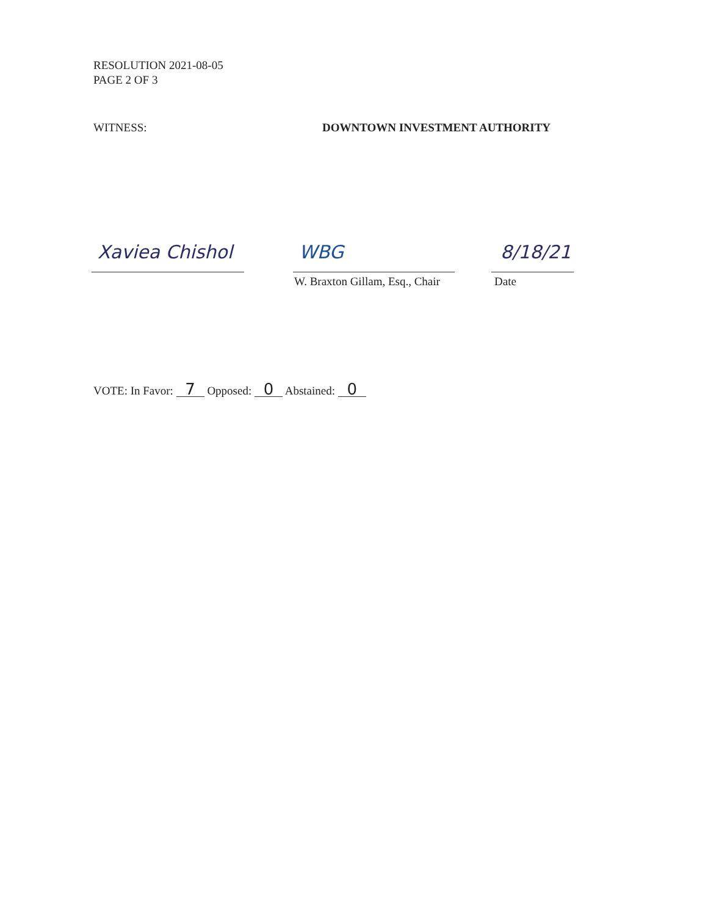RESOLUTION 2021-08-05
PAGE 2 OF 3
WITNESS: DOWNTOWN INVESTMENT AUTHORITY
Xaviea Chishol WBG
W. Braxton Gillam, Esq., Chair
8/18/21
Date
VOTE: In Favor: 7 Opposed: 0 Abstained: 0